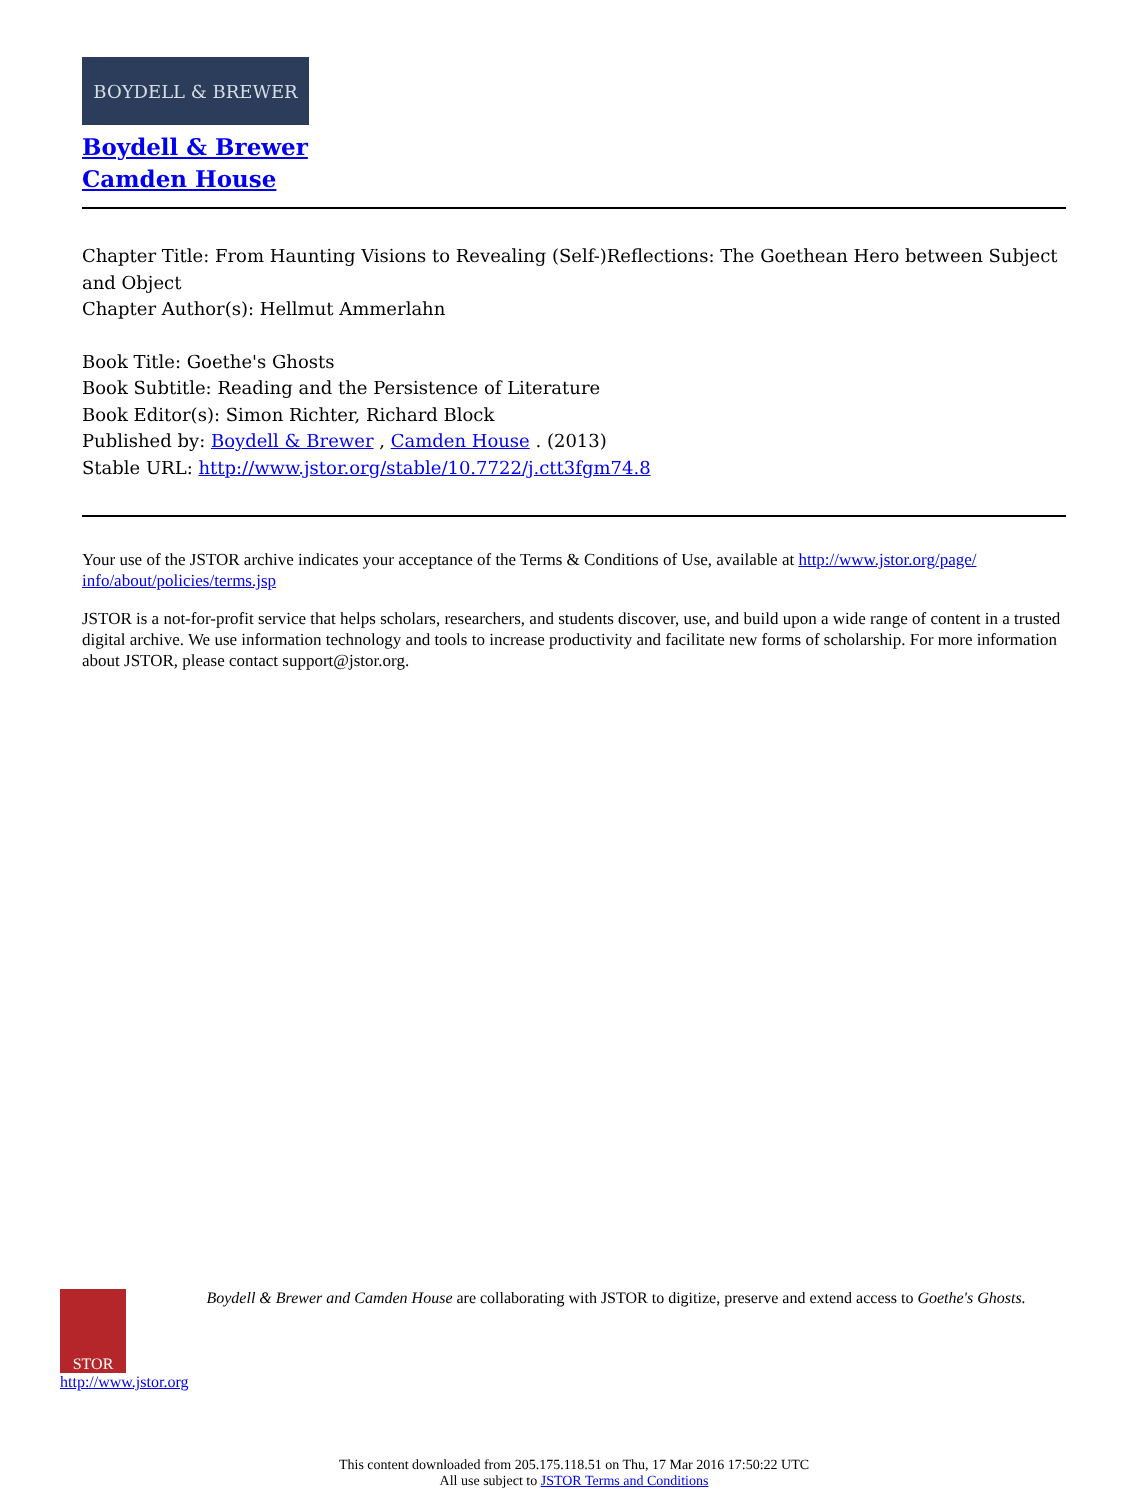BOYDELL & BREWER
Boydell & Brewer
Camden House
Chapter Title: From Haunting Visions to Revealing (Self-)Reflections: The Goethean Hero between Subject and Object
Chapter Author(s): Hellmut Ammerlahn
Book Title: Goethe's Ghosts
Book Subtitle: Reading and the Persistence of Literature
Book Editor(s): Simon Richter, Richard Block
Published by: Boydell & Brewer , Camden House . (2013)
Stable URL: http://www.jstor.org/stable/10.7722/j.ctt3fgm74.8
Your use of the JSTOR archive indicates your acceptance of the Terms & Conditions of Use, available at http://www.jstor.org/page/ info/about/policies/terms.jsp
JSTOR is a not-for-profit service that helps scholars, researchers, and students discover, use, and build upon a wide range of content in a trusted digital archive. We use information technology and tools to increase productivity and facilitate new forms of scholarship. For more information about JSTOR, please contact support@jstor.org.
STOR
http://www.jstor.org
Boydell & Brewer and Camden House are collaborating with JSTOR to digitize, preserve and extend access to Goethe's Ghosts.
This content downloaded from 205.175.118.51 on Thu, 17 Mar 2016 17:50:22 UTC
All use subject to JSTOR Terms and Conditions